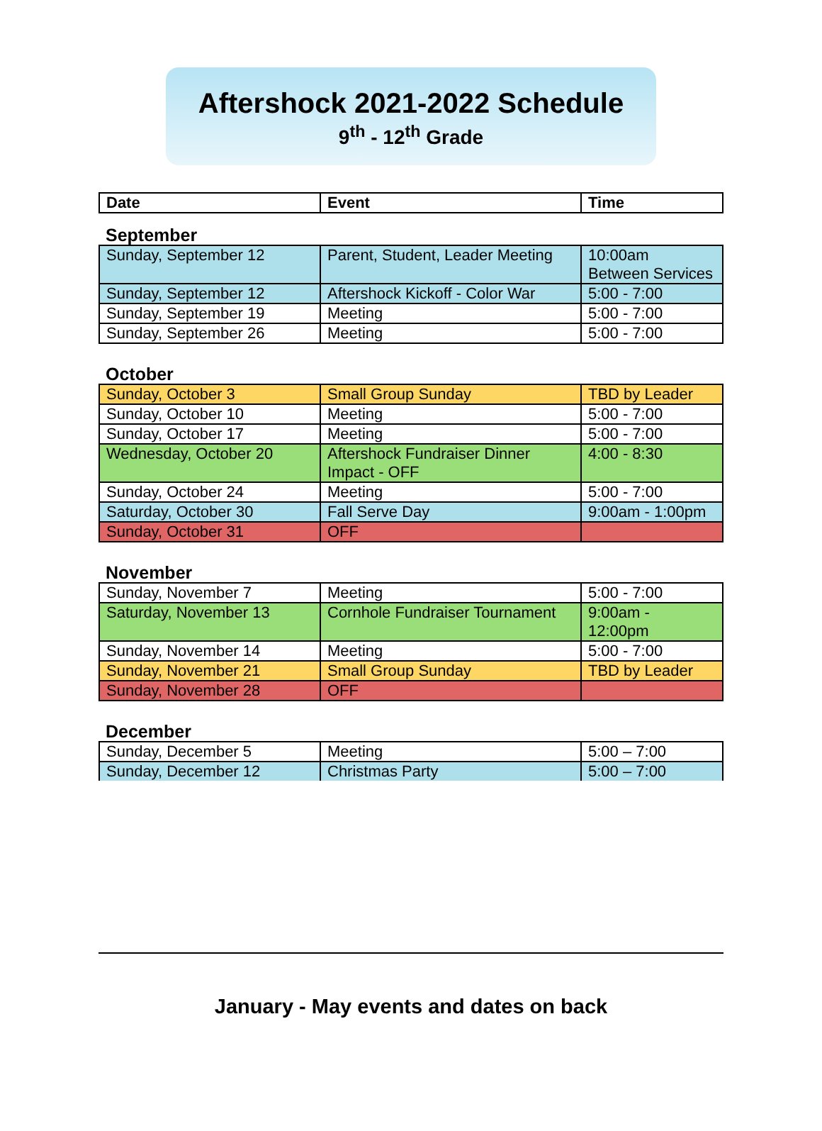Aftershock 2021-2022 Schedule
9<sup>th</sup> - 12<sup>th</sup> Grade
| Date | Event | Time |
| --- | --- | --- |
September
| Sunday, September 12 | Parent, Student, Leader Meeting | 10:00am Between Services |
| Sunday, September 12 | Aftershock Kickoff - Color War | 5:00 - 7:00 |
| Sunday, September 19 | Meeting | 5:00 - 7:00 |
| Sunday, September 26 | Meeting | 5:00 - 7:00 |
October
| Sunday, October 3 | Small Group Sunday | TBD by Leader |
| Sunday, October 10 | Meeting | 5:00 - 7:00 |
| Sunday, October 17 | Meeting | 5:00 - 7:00 |
| Wednesday, October 20 | Aftershock Fundraiser Dinner Impact - OFF | 4:00 - 8:30 |
| Sunday, October 24 | Meeting | 5:00 - 7:00 |
| Saturday, October 30 | Fall Serve Day | 9:00am - 1:00pm |
| Sunday, October 31 | OFF | |
November
| Sunday, November 7 | Meeting | 5:00 - 7:00 |
| Saturday, November 13 | Cornhole Fundraiser Tournament | 9:00am - 12:00pm |
| Sunday, November 14 | Meeting | 5:00 - 7:00 |
| Sunday, November 21 | Small Group Sunday | TBD by Leader |
| Sunday, November 28 | OFF | |
December
| Sunday, December 5 | Meeting | 5:00 – 7:00 |
| Sunday, December 12 | Christmas Party | 5:00 – 7:00 |
January - May events and dates on back